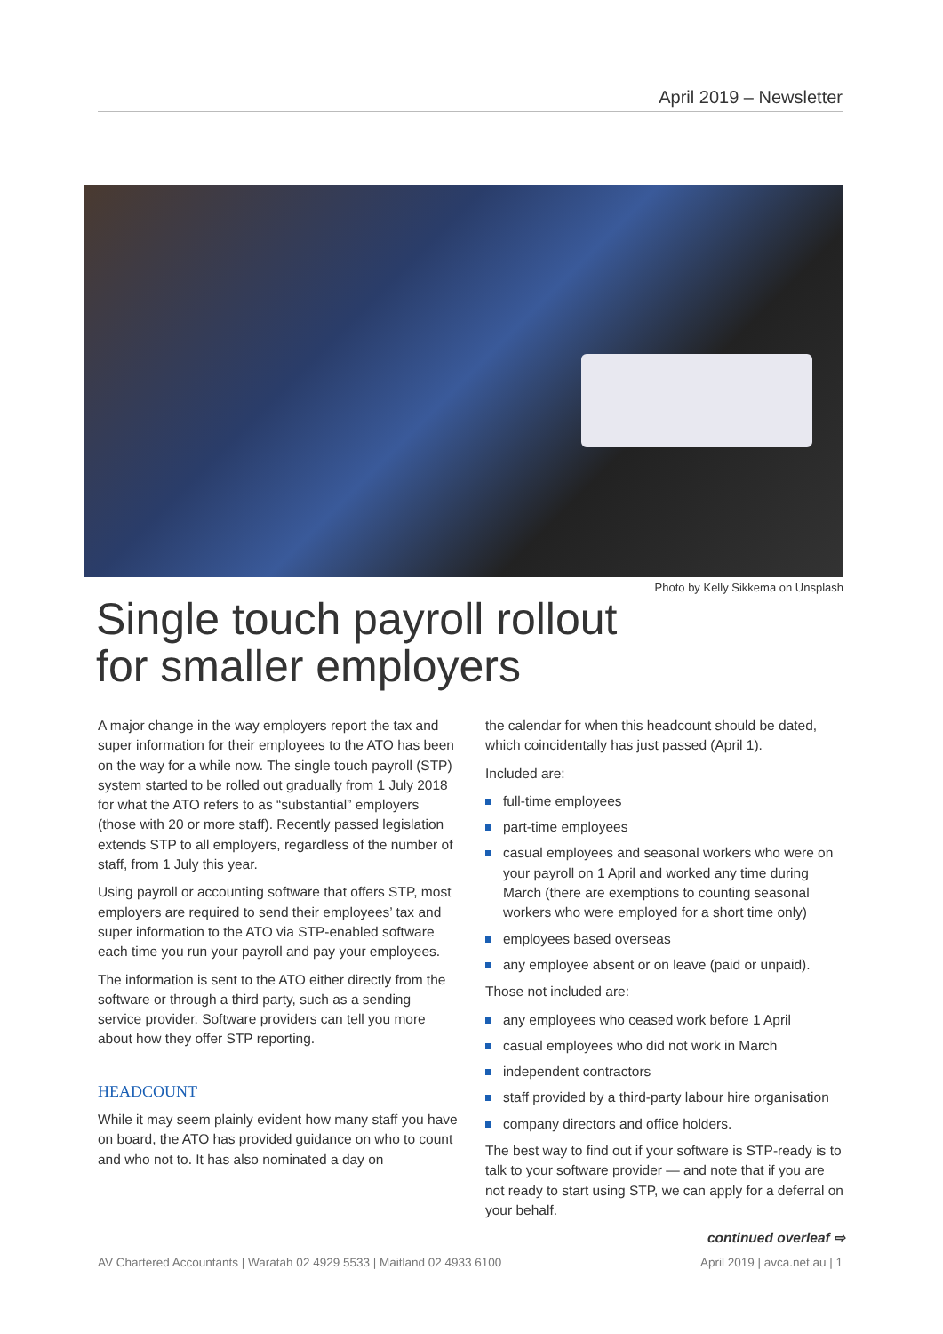April 2019 – Newsletter
Photo by Kelly Sikkema on Unsplash
Single touch payroll rollout
for smaller employers
A major change in the way employers report the tax and super information for their employees to the ATO has been on the way for a while now. The single touch payroll (STP) system started to be rolled out gradually from 1 July 2018 for what the ATO refers to as “substantial” employers (those with 20 or more staff). Recently passed legislation extends STP to all employers, regardless of the number of staff, from 1 July this year.
Using payroll or accounting software that offers STP, most employers are required to send their employees’ tax and super information to the ATO via STP-enabled software each time you run your payroll and pay your employees.
The information is sent to the ATO either directly from the software or through a third party, such as a sending service provider. Software providers can tell you more about how they offer STP reporting.
HEADCOUNT
While it may seem plainly evident how many staff you have on board, the ATO has provided guidance on who to count and who not to. It has also nominated a day on
the calendar for when this headcount should be dated, which coincidentally has just passed (April 1).
Included are:
full-time employees
part-time employees
casual employees and seasonal workers who were on your payroll on 1 April and worked any time during March (there are exemptions to counting seasonal workers who were employed for a short time only)
employees based overseas
any employee absent or on leave (paid or unpaid).
Those not included are:
any employees who ceased work before 1 April
casual employees who did not work in March
independent contractors
staff provided by a third-party labour hire organisation
company directors and office holders.
The best way to find out if your software is STP-ready is to talk to your software provider — and note that if you are not ready to start using STP, we can apply for a deferral on your behalf.
continued overleaf ⇨
AV Chartered Accountants | Waratah 02 4929 5533 | Maitland 02 4933 6100 April 2019 | avca.net.au | 1